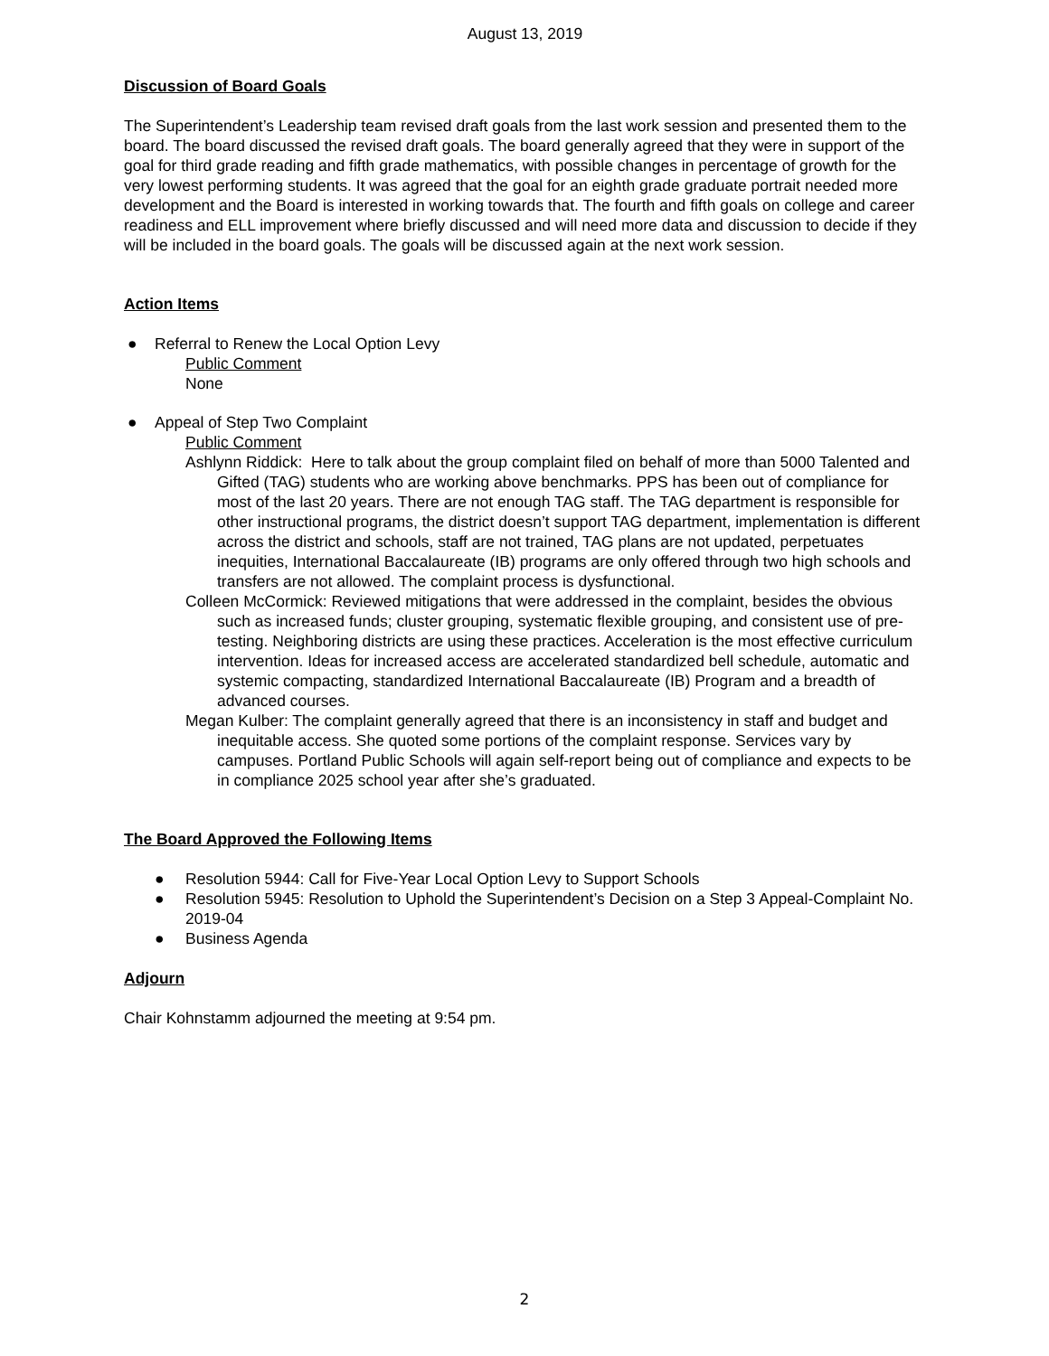August 13, 2019
Discussion of Board Goals
The Superintendent’s Leadership team revised draft goals from the last work session and presented them to the board. The board discussed the revised draft goals. The board generally agreed that they were in support of the goal for third grade reading and fifth grade mathematics, with possible changes in percentage of growth for the very lowest performing students. It was agreed that the goal for an eighth grade graduate portrait needed more development and the Board is interested in working towards that. The fourth and fifth goals on college and career readiness and ELL improvement where briefly discussed and will need more data and discussion to decide if they will be included in the board goals. The goals will be discussed again at the next work session.
Action Items
● Referral to Renew the Local Option Levy
Public Comment
None
● Appeal of Step Two Complaint
Public Comment
Ashlynn Riddick: Here to talk about the group complaint filed on behalf of more than 5000 Talented and Gifted (TAG) students who are working above benchmarks. PPS has been out of compliance for most of the last 20 years. There are not enough TAG staff. The TAG department is responsible for other instructional programs, the district doesn’t support TAG department, implementation is different across the district and schools, staff are not trained, TAG plans are not updated, perpetuates inequities, International Baccalaureate (IB) programs are only offered through two high schools and transfers are not allowed. The complaint process is dysfunctional.
Colleen McCormick: Reviewed mitigations that were addressed in the complaint, besides the obvious such as increased funds; cluster grouping, systematic flexible grouping, and consistent use of pre-testing. Neighboring districts are using these practices. Acceleration is the most effective curriculum intervention. Ideas for increased access are accelerated standardized bell schedule, automatic and systemic compacting, standardized International Baccalaureate (IB) Program and a breadth of advanced courses.
Megan Kulber: The complaint generally agreed that there is an inconsistency in staff and budget and inequitable access. She quoted some portions of the complaint response. Services vary by campuses. Portland Public Schools will again self-report being out of compliance and expects to be in compliance 2025 school year after she’s graduated.
The Board Approved the Following Items
● Resolution 5944: Call for Five-Year Local Option Levy to Support Schools
● Resolution 5945: Resolution to Uphold the Superintendent’s Decision on a Step 3 Appeal-Complaint No. 2019-04
● Business Agenda
Adjourn
Chair Kohnstamm adjourned the meeting at 9:54 pm.
2